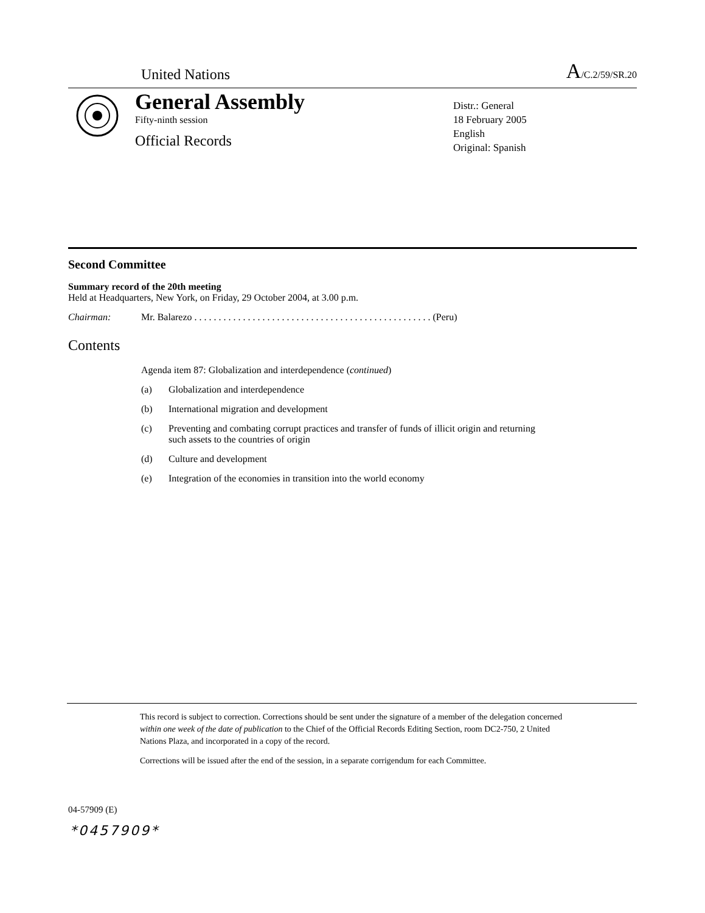United Nations A/C.2/59/SR.20
General Assembly
Fifty-ninth session
Official Records
Distr.: General
18 February 2005
English
Original: Spanish
Second Committee
Summary record of the 20th meeting
Held at Headquarters, New York, on Friday, 29 October 2004, at 3.00 p.m.
Chairman: Mr. Balarezo . . . . . . . . . . . . . . . . . . . . . . . . . . . . . . . . . . . . . . . . . . . . . . . . . (Peru)
Contents
Agenda item 87: Globalization and interdependence (continued)
(a) Globalization and interdependence
(b) International migration and development
(c) Preventing and combating corrupt practices and transfer of funds of illicit origin and returning such assets to the countries of origin
(d) Culture and development
(e) Integration of the economies in transition into the world economy
This record is subject to correction. Corrections should be sent under the signature of a member of the delegation concerned within one week of the date of publication to the Chief of the Official Records Editing Section, room DC2-750, 2 United Nations Plaza, and incorporated in a copy of the record.
Corrections will be issued after the end of the session, in a separate corrigendum for each Committee.
04-57909 (E)
*0457909*